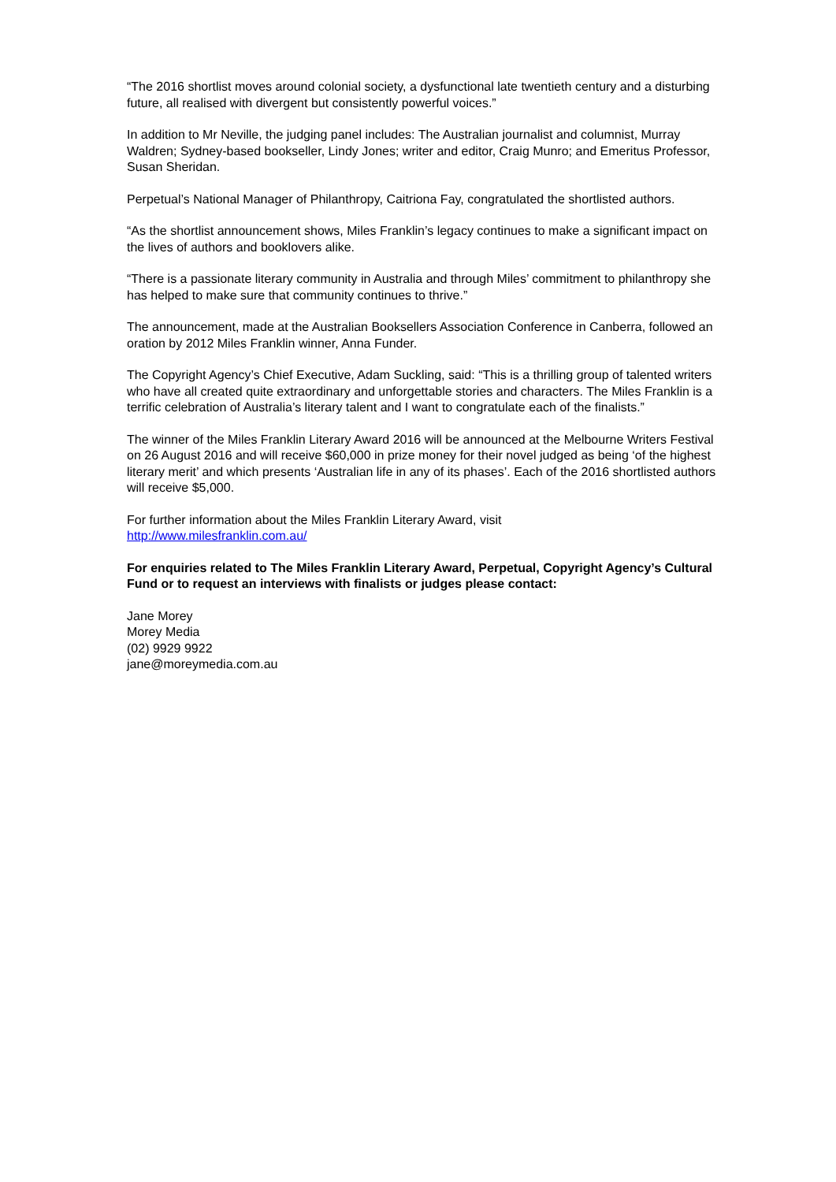“The 2016 shortlist moves around colonial society, a dysfunctional late twentieth century and a disturbing future, all realised with divergent but consistently powerful voices.”
In addition to Mr Neville, the judging panel includes: The Australian journalist and columnist, Murray Waldren; Sydney-based bookseller, Lindy Jones; writer and editor, Craig Munro; and Emeritus Professor, Susan Sheridan.
Perpetual’s National Manager of Philanthropy, Caitriona Fay, congratulated the shortlisted authors.
“As the shortlist announcement shows, Miles Franklin’s legacy continues to make a significant impact on the lives of authors and booklovers alike.
“There is a passionate literary community in Australia and through Miles’ commitment to philanthropy she has helped to make sure that community continues to thrive.”
The announcement, made at the Australian Booksellers Association Conference in Canberra, followed an oration by 2012 Miles Franklin winner, Anna Funder.
The Copyright Agency’s Chief Executive, Adam Suckling, said: “This is a thrilling group of talented writers who have all created quite extraordinary and unforgettable stories and characters. The Miles Franklin is a terrific celebration of Australia’s literary talent and I want to congratulate each of the finalists.”
The winner of the Miles Franklin Literary Award 2016 will be announced at the Melbourne Writers Festival on 26 August 2016 and will receive $60,000 in prize money for their novel judged as being ‘of the highest literary merit’ and which presents ‘Australian life in any of its phases’. Each of the 2016 shortlisted authors will receive $5,000.
For further information about the Miles Franklin Literary Award, visit
http://www.milesfranklin.com.au/
For enquiries related to The Miles Franklin Literary Award, Perpetual, Copyright Agency’s Cultural Fund or to request an interviews with finalists or judges please contact:
Jane Morey
Morey Media
(02) 9929 9922
jane@moreymedia.com.au